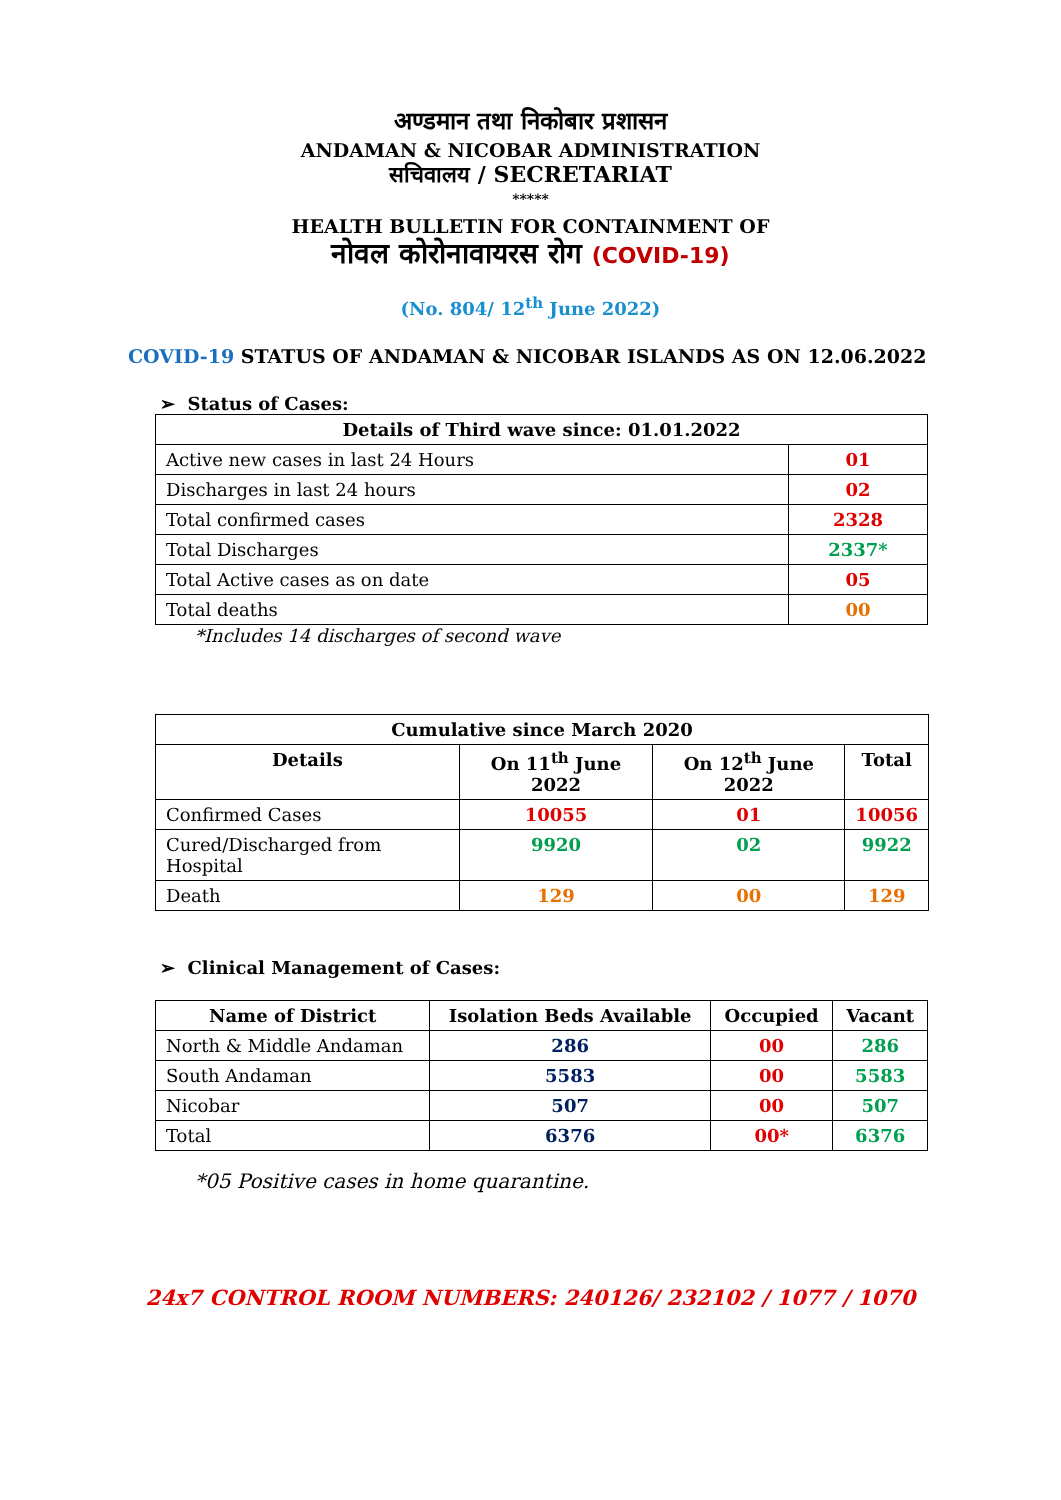अण्डमान तथा निकोबार प्रशासन
ANDAMAN & NICOBAR ADMINISTRATION
सचिवालय / SECRETARIAT
*****
HEALTH BULLETIN FOR CONTAINMENT OF
नोवल कोरोनावायरस रोग (COVID-19)
(No. 804/ 12<sup>th</sup> June 2022)
COVID-19 STATUS OF ANDAMAN & NICOBAR ISLANDS AS ON 12.06.2022
➢ Status of Cases:
| Details of Third wave since: 01.01.2022 | |
| --- | --- |
| Active new cases in last 24 Hours | 01 |
| Discharges in last 24 hours | 02 |
| Total confirmed cases | 2328 |
| Total Discharges | 2337* |
| Total Active cases as on date | 05 |
| Total deaths | 00 |
*Includes 14 discharges of second wave
| Cumulative since March 2020 | | | |
| --- | --- | --- | --- |
| Details | On 11<sup>th</sup> June 2022 | On 12<sup>th</sup> June 2022 | Total |
| Confirmed Cases | 10055 | 01 | 10056 |
| Cured/Discharged from Hospital | 9920 | 02 | 9922 |
| Death | 129 | 00 | 129 |
➢ Clinical Management of Cases:
| Name of District | Isolation Beds Available | Occupied | Vacant |
| --- | --- | --- | --- |
| North & Middle Andaman | 286 | 00 | 286 |
| South Andaman | 5583 | 00 | 5583 |
| Nicobar | 507 | 00 | 507 |
| Total | 6376 | 00* | 6376 |
*05 Positive cases in home quarantine.
24x7 CONTROL ROOM NUMBERS: 240126/ 232102 / 1077 / 1070